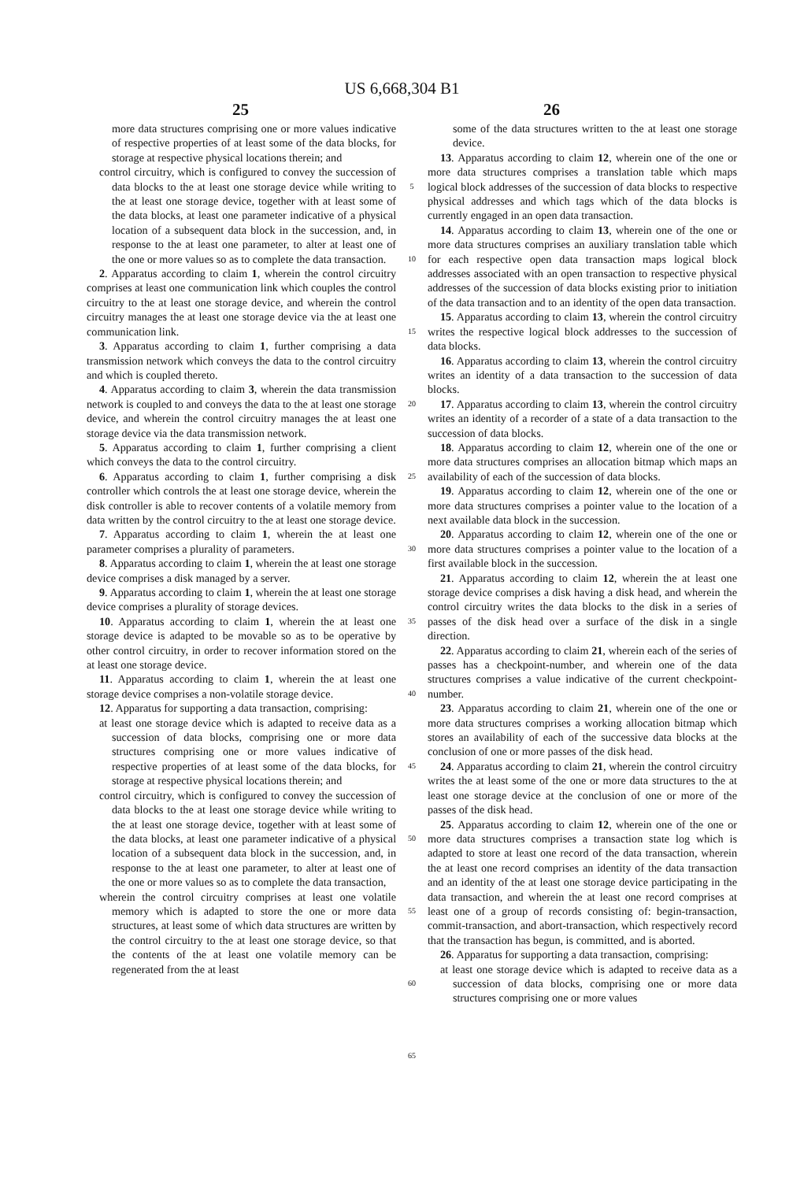US 6,668,304 B1
25 26
more data structures comprising one or more values indicative of respective properties of at least some of the data blocks, for storage at respective physical locations therein; and
control circuitry, which is configured to convey the succession of data blocks to the at least one storage device while writing to the at least one storage device, together with at least some of the data blocks, at least one parameter indicative of a physical location of a subsequent data block in the succession, and, in response to the at least one parameter, to alter at least one of the one or more values so as to complete the data transaction.
2. Apparatus according to claim 1, wherein the control circuitry comprises at least one communication link which couples the control circuitry to the at least one storage device, and wherein the control circuitry manages the at least one storage device via the at least one communication link.
3. Apparatus according to claim 1, further comprising a data transmission network which conveys the data to the control circuitry and which is coupled thereto.
4. Apparatus according to claim 3, wherein the data transmission network is coupled to and conveys the data to the at least one storage device, and wherein the control circuitry manages the at least one storage device via the data transmission network.
5. Apparatus according to claim 1, further comprising a client which conveys the data to the control circuitry.
6. Apparatus according to claim 1, further comprising a disk controller which controls the at least one storage device, wherein the disk controller is able to recover contents of a volatile memory from data written by the control circuitry to the at least one storage device.
7. Apparatus according to claim 1, wherein the at least one parameter comprises a plurality of parameters.
8. Apparatus according to claim 1, wherein the at least one storage device comprises a disk managed by a server.
9. Apparatus according to claim 1, wherein the at least one storage device comprises a plurality of storage devices.
10. Apparatus according to claim 1, wherein the at least one storage device is adapted to be movable so as to be operative by other control circuitry, in order to recover information stored on the at least one storage device.
11. Apparatus according to claim 1, wherein the at least one storage device comprises a non-volatile storage device.
12. Apparatus for supporting a data transaction, comprising:
at least one storage device which is adapted to receive data as a succession of data blocks, comprising one or more data structures comprising one or more values indicative of respective properties of at least some of the data blocks, for storage at respective physical locations therein; and
control circuitry, which is configured to convey the succession of data blocks to the at least one storage device while writing to the at least one storage device, together with at least some of the data blocks, at least one parameter indicative of a physical location of a subsequent data block in the succession, and, in response to the at least one parameter, to alter at least one of the one or more values so as to complete the data transaction,
wherein the control circuitry comprises at least one volatile memory which is adapted to store the one or more data structures, at least some of which data structures are written by the control circuitry to the at least one storage device, so that the contents of the at least one volatile memory can be regenerated from the at least
5
10
15
20
25
30
35
40
45
50
55
60
65
some of the data structures written to the at least one storage device.
13. Apparatus according to claim 12, wherein one of the one or more data structures comprises a translation table which maps logical block addresses of the succession of data blocks to respective physical addresses and which tags which of the data blocks is currently engaged in an open data transaction.
14. Apparatus according to claim 13, wherein one of the one or more data structures comprises an auxiliary translation table which for each respective open data transaction maps logical block addresses associated with an open transaction to respective physical addresses of the succession of data blocks existing prior to initiation of the data transaction and to an identity of the open data transaction.
15. Apparatus according to claim 13, wherein the control circuitry writes the respective logical block addresses to the succession of data blocks.
16. Apparatus according to claim 13, wherein the control circuitry writes an identity of a data transaction to the succession of data blocks.
17. Apparatus according to claim 13, wherein the control circuitry writes an identity of a recorder of a state of a data transaction to the succession of data blocks.
18. Apparatus according to claim 12, wherein one of the one or more data structures comprises an allocation bitmap which maps an availability of each of the succession of data blocks.
19. Apparatus according to claim 12, wherein one of the one or more data structures comprises a pointer value to the location of a next available data block in the succession.
20. Apparatus according to claim 12, wherein one of the one or more data structures comprises a pointer value to the location of a first available block in the succession.
21. Apparatus according to claim 12, wherein the at least one storage device comprises a disk having a disk head, and wherein the control circuitry writes the data blocks to the disk in a series of passes of the disk head over a surface of the disk in a single direction.
22. Apparatus according to claim 21, wherein each of the series of passes has a checkpoint-number, and wherein one of the data structures comprises a value indicative of the current checkpoint-number.
23. Apparatus according to claim 21, wherein one of the one or more data structures comprises a working allocation bitmap which stores an availability of each of the successive data blocks at the conclusion of one or more passes of the disk head.
24. Apparatus according to claim 21, wherein the control circuitry writes the at least some of the one or more data structures to the at least one storage device at the conclusion of one or more of the passes of the disk head.
25. Apparatus according to claim 12, wherein one of the one or more data structures comprises a transaction state log which is adapted to store at least one record of the data transaction, wherein the at least one record comprises an identity of the data transaction and an identity of the at least one storage device participating in the data transaction, and wherein the at least one record comprises at least one of a group of records consisting of: begin-transaction, commit-transaction, and abort-transaction, which respectively record that the transaction has begun, is committed, and is aborted.
26. Apparatus for supporting a data transaction, comprising:
at least one storage device which is adapted to receive data as a succession of data blocks, comprising one or more data structures comprising one or more values